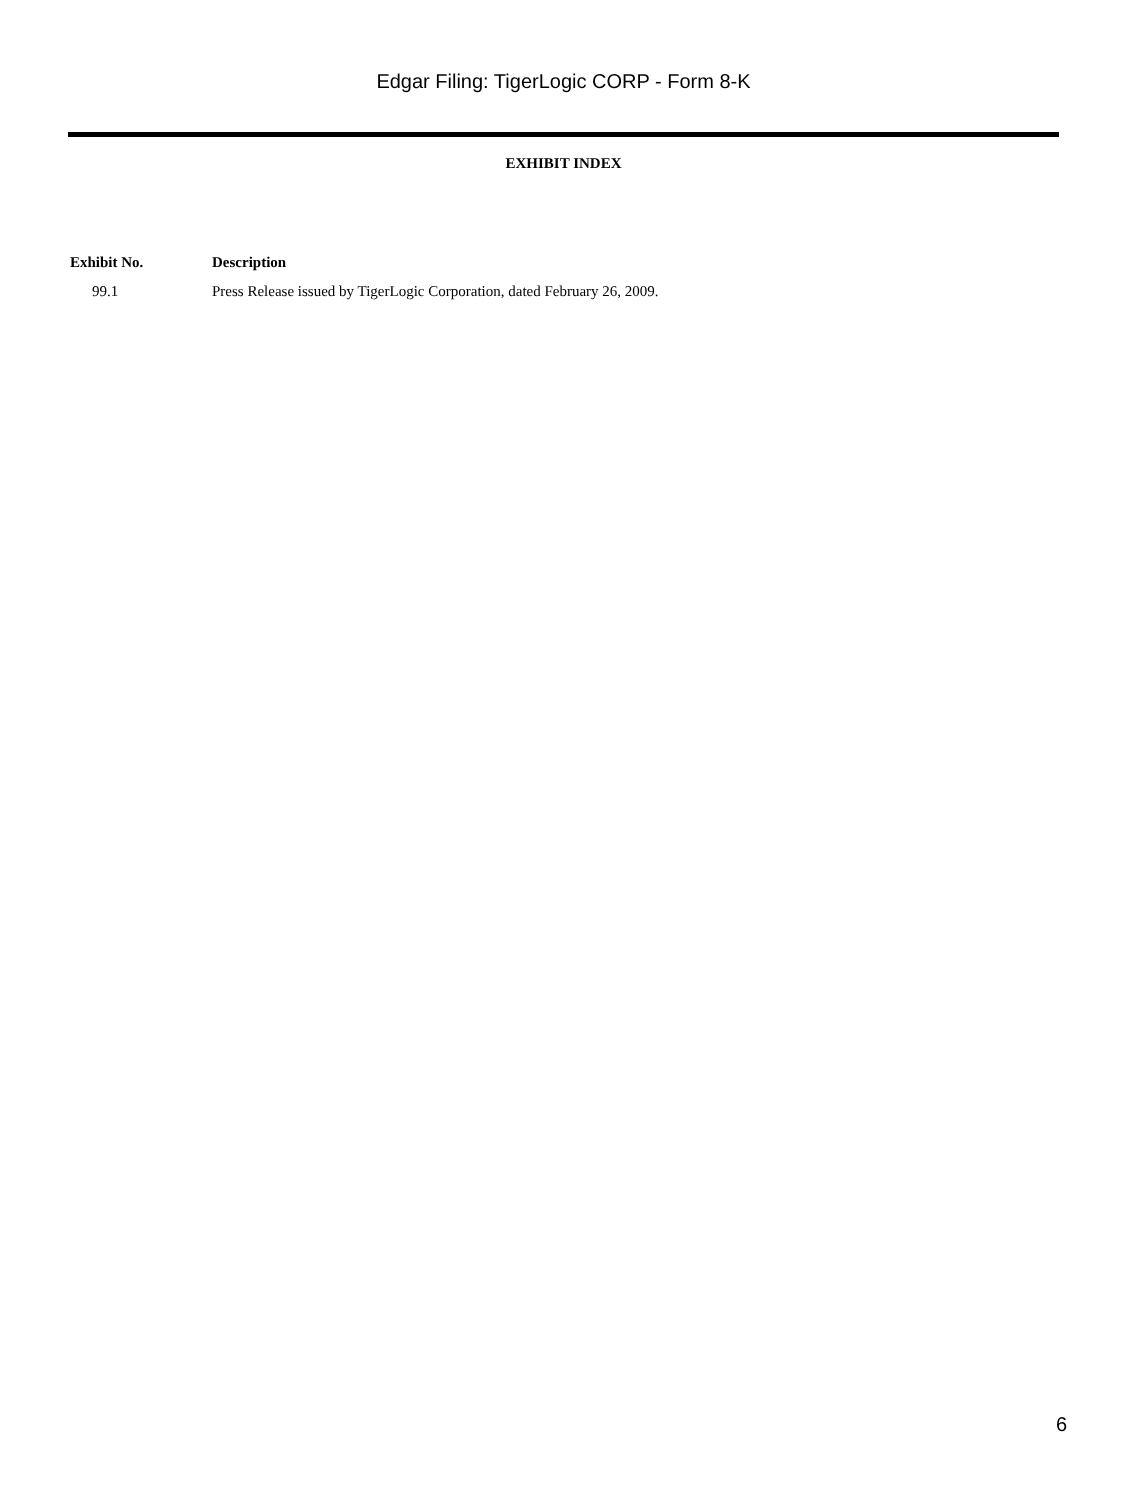Edgar Filing: TigerLogic CORP - Form 8-K
EXHIBIT INDEX
| Exhibit No. | Description |
| --- | --- |
| 99.1 | Press Release issued by TigerLogic Corporation, dated February 26, 2009. |
6